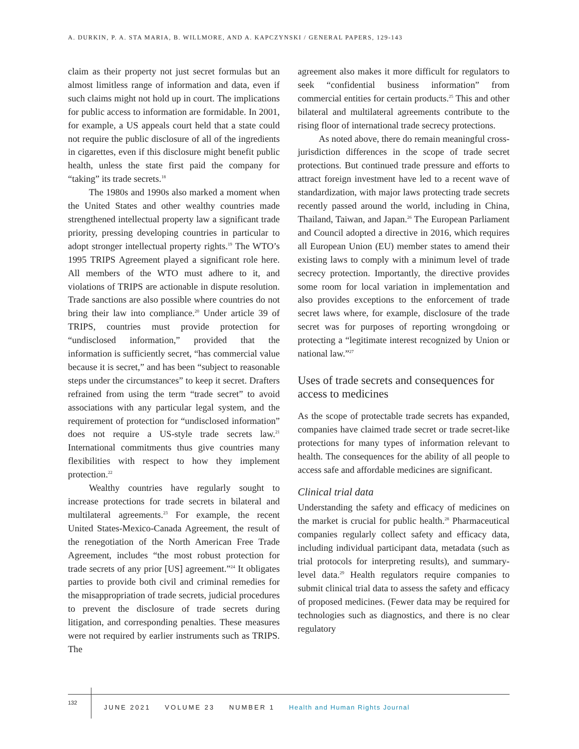A. DURKIN, P. A. STA MARIA, B. WILLMORE, AND A. KAPCZYNSKI / GENERAL PAPERS, 129-143
claim as their property not just secret formulas but an almost limitless range of information and data, even if such claims might not hold up in court. The implications for public access to information are formidable. In 2001, for example, a US appeals court held that a state could not require the public disclosure of all of the ingredients in cigarettes, even if this disclosure might benefit public health, unless the state first paid the company for “taking” its trade secrets.<sup>18</sup>
The 1980s and 1990s also marked a moment when the United States and other wealthy countries made strengthened intellectual property law a significant trade priority, pressing developing countries in particular to adopt stronger intellectual property rights.<sup>19</sup> The WTO’s 1995 TRIPS Agreement played a significant role here. All members of the WTO must adhere to it, and violations of TRIPS are actionable in dispute resolution. Trade sanctions are also possible where countries do not bring their law into compliance.<sup>20</sup> Under article 39 of TRIPS, countries must provide protection for “undisclosed information,” provided that the information is sufficiently secret, “has commercial value because it is secret,” and has been “subject to reasonable steps under the circumstances” to keep it secret. Drafters refrained from using the term “trade secret” to avoid associations with any particular legal system, and the requirement of protection for “undisclosed information” does not require a US-style trade secrets law.<sup>21</sup> International commitments thus give countries many flexibilities with respect to how they implement protection.<sup>22</sup>
Wealthy countries have regularly sought to increase protections for trade secrets in bilateral and multilateral agreements.<sup>23</sup> For example, the recent United States-Mexico-Canada Agreement, the result of the renegotiation of the North American Free Trade Agreement, includes “the most robust protection for trade secrets of any prior [US] agreement.”<sup>24</sup> It obligates parties to provide both civil and criminal remedies for the misappropriation of trade secrets, judicial procedures to prevent the disclosure of trade secrets during litigation, and corresponding penalties. These measures were not required by earlier instruments such as TRIPS. The
agreement also makes it more difficult for regulators to seek “confidential business information” from commercial entities for certain products.<sup>25</sup> This and other bilateral and multilateral agreements contribute to the rising floor of international trade secrecy protections.
As noted above, there do remain meaningful cross-jurisdiction differences in the scope of trade secret protections. But continued trade pressure and efforts to attract foreign investment have led to a recent wave of standardization, with major laws protecting trade secrets recently passed around the world, including in China, Thailand, Taiwan, and Japan.<sup>26</sup> The European Parliament and Council adopted a directive in 2016, which requires all European Union (EU) member states to amend their existing laws to comply with a minimum level of trade secrecy protection. Importantly, the directive provides some room for local variation in implementation and also provides exceptions to the enforcement of trade secret laws where, for example, disclosure of the trade secret was for purposes of reporting wrongdoing or protecting a “legitimate interest recognized by Union or national law.”<sup>27</sup>
Uses of trade secrets and consequences for access to medicines
As the scope of protectable trade secrets has expanded, companies have claimed trade secret or trade secret-like protections for many types of information relevant to health. The consequences for the ability of all people to access safe and affordable medicines are significant.
Clinical trial data
Understanding the safety and efficacy of medicines on the market is crucial for public health.<sup>28</sup> Pharmaceutical companies regularly collect safety and efficacy data, including individual participant data, metadata (such as trial protocols for interpreting results), and summary-level data.<sup>29</sup> Health regulators require companies to submit clinical trial data to assess the safety and efficacy of proposed medicines. (Fewer data may be required for technologies such as diagnostics, and there is no clear regulatory
132
JUNE 2021 VOLUME 23 NUMBER 1 Health and Human Rights Journal